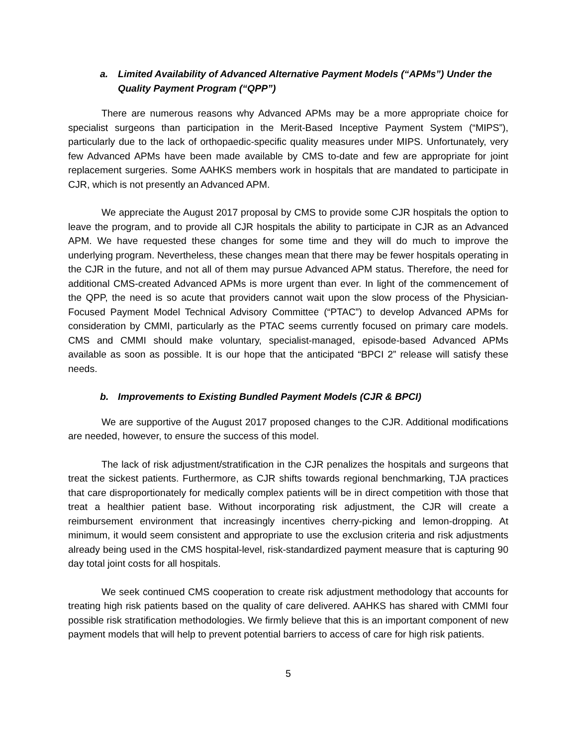a. Limited Availability of Advanced Alternative Payment Models (“APMs”) Under the Quality Payment Program (“QPP”)
There are numerous reasons why Advanced APMs may be a more appropriate choice for specialist surgeons than participation in the Merit-Based Inceptive Payment System (“MIPS”), particularly due to the lack of orthopaedic-specific quality measures under MIPS. Unfortunately, very few Advanced APMs have been made available by CMS to-date and few are appropriate for joint replacement surgeries. Some AAHKS members work in hospitals that are mandated to participate in CJR, which is not presently an Advanced APM.
We appreciate the August 2017 proposal by CMS to provide some CJR hospitals the option to leave the program, and to provide all CJR hospitals the ability to participate in CJR as an Advanced APM. We have requested these changes for some time and they will do much to improve the underlying program. Nevertheless, these changes mean that there may be fewer hospitals operating in the CJR in the future, and not all of them may pursue Advanced APM status. Therefore, the need for additional CMS-created Advanced APMs is more urgent than ever. In light of the commencement of the QPP, the need is so acute that providers cannot wait upon the slow process of the Physician-Focused Payment Model Technical Advisory Committee (“PTAC”) to develop Advanced APMs for consideration by CMMI, particularly as the PTAC seems currently focused on primary care models. CMS and CMMI should make voluntary, specialist-managed, episode-based Advanced APMs available as soon as possible. It is our hope that the anticipated “BPCI 2” release will satisfy these needs.
b. Improvements to Existing Bundled Payment Models (CJR & BPCI)
We are supportive of the August 2017 proposed changes to the CJR. Additional modifications are needed, however, to ensure the success of this model.
The lack of risk adjustment/stratification in the CJR penalizes the hospitals and surgeons that treat the sickest patients. Furthermore, as CJR shifts towards regional benchmarking, TJA practices that care disproportionately for medically complex patients will be in direct competition with those that treat a healthier patient base. Without incorporating risk adjustment, the CJR will create a reimbursement environment that increasingly incentives cherry-picking and lemon-dropping. At minimum, it would seem consistent and appropriate to use the exclusion criteria and risk adjustments already being used in the CMS hospital-level, risk-standardized payment measure that is capturing 90 day total joint costs for all hospitals.
We seek continued CMS cooperation to create risk adjustment methodology that accounts for treating high risk patients based on the quality of care delivered. AAHKS has shared with CMMI four possible risk stratification methodologies. We firmly believe that this is an important component of new payment models that will help to prevent potential barriers to access of care for high risk patients.
5